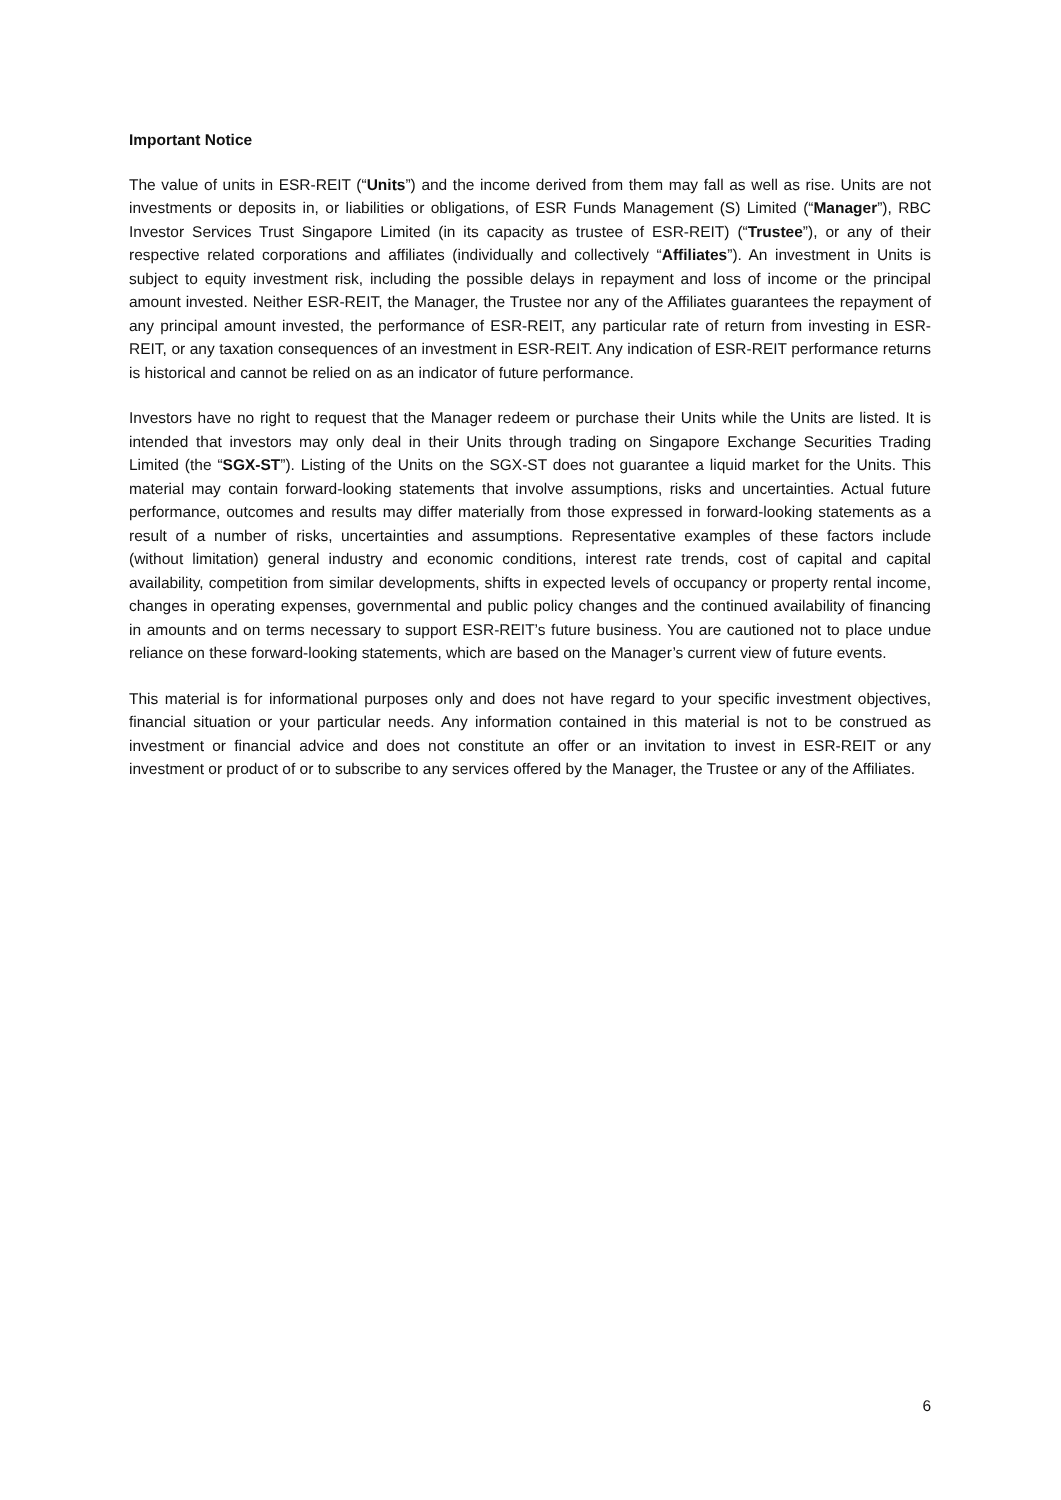Important Notice
The value of units in ESR-REIT (“Units”) and the income derived from them may fall as well as rise. Units are not investments or deposits in, or liabilities or obligations, of ESR Funds Management (S) Limited (“Manager”), RBC Investor Services Trust Singapore Limited (in its capacity as trustee of ESR-REIT) (“Trustee”), or any of their respective related corporations and affiliates (individually and collectively “Affiliates”). An investment in Units is subject to equity investment risk, including the possible delays in repayment and loss of income or the principal amount invested. Neither ESR-REIT, the Manager, the Trustee nor any of the Affiliates guarantees the repayment of any principal amount invested, the performance of ESR-REIT, any particular rate of return from investing in ESR-REIT, or any taxation consequences of an investment in ESR-REIT. Any indication of ESR-REIT performance returns is historical and cannot be relied on as an indicator of future performance.
Investors have no right to request that the Manager redeem or purchase their Units while the Units are listed. It is intended that investors may only deal in their Units through trading on Singapore Exchange Securities Trading Limited (the “SGX-ST”). Listing of the Units on the SGX-ST does not guarantee a liquid market for the Units. This material may contain forward-looking statements that involve assumptions, risks and uncertainties. Actual future performance, outcomes and results may differ materially from those expressed in forward-looking statements as a result of a number of risks, uncertainties and assumptions. Representative examples of these factors include (without limitation) general industry and economic conditions, interest rate trends, cost of capital and capital availability, competition from similar developments, shifts in expected levels of occupancy or property rental income, changes in operating expenses, governmental and public policy changes and the continued availability of financing in amounts and on terms necessary to support ESR-REIT’s future business. You are cautioned not to place undue reliance on these forward-looking statements, which are based on the Manager’s current view of future events.
This material is for informational purposes only and does not have regard to your specific investment objectives, financial situation or your particular needs. Any information contained in this material is not to be construed as investment or financial advice and does not constitute an offer or an invitation to invest in ESR-REIT or any investment or product of or to subscribe to any services offered by the Manager, the Trustee or any of the Affiliates.
6